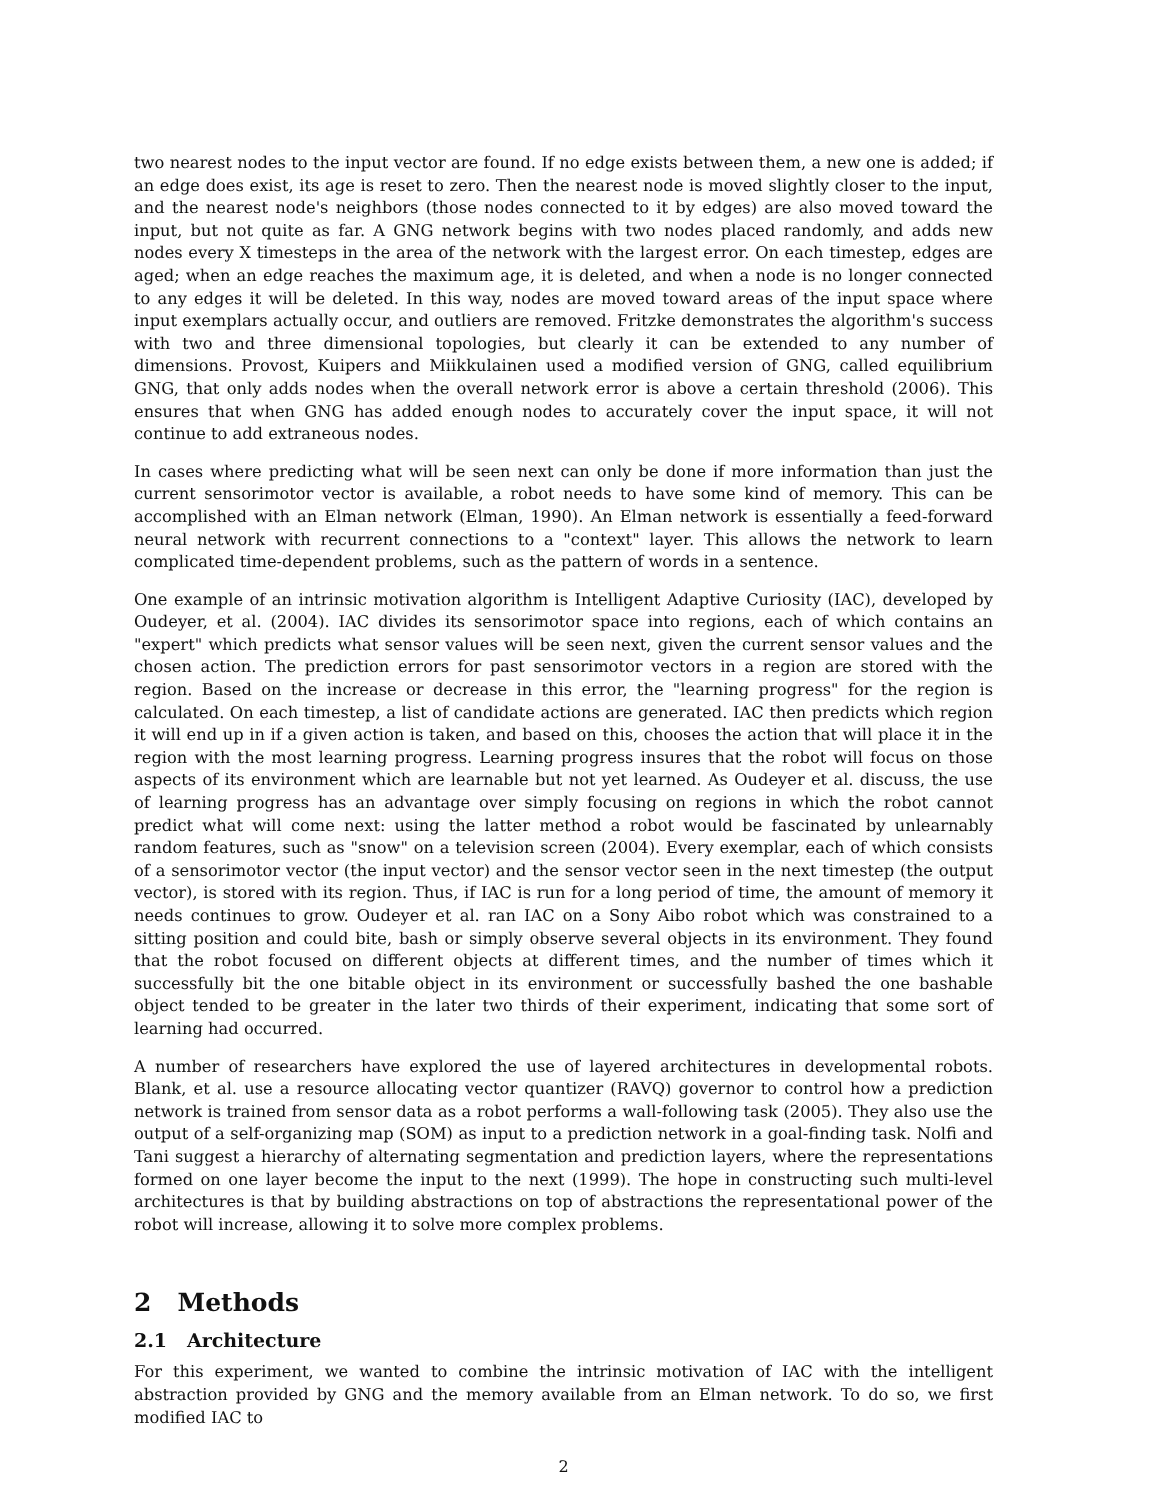two nearest nodes to the input vector are found. If no edge exists between them, a new one is added; if an edge does exist, its age is reset to zero. Then the nearest node is moved slightly closer to the input, and the nearest node's neighbors (those nodes connected to it by edges) are also moved toward the input, but not quite as far. A GNG network begins with two nodes placed randomly, and adds new nodes every X timesteps in the area of the network with the largest error. On each timestep, edges are aged; when an edge reaches the maximum age, it is deleted, and when a node is no longer connected to any edges it will be deleted. In this way, nodes are moved toward areas of the input space where input exemplars actually occur, and outliers are removed. Fritzke demonstrates the algorithm's success with two and three dimensional topologies, but clearly it can be extended to any number of dimensions. Provost, Kuipers and Miikkulainen used a modified version of GNG, called equilibrium GNG, that only adds nodes when the overall network error is above a certain threshold (2006). This ensures that when GNG has added enough nodes to accurately cover the input space, it will not continue to add extraneous nodes.
In cases where predicting what will be seen next can only be done if more information than just the current sensorimotor vector is available, a robot needs to have some kind of memory. This can be accomplished with an Elman network (Elman, 1990). An Elman network is essentially a feed-forward neural network with recurrent connections to a "context" layer. This allows the network to learn complicated time-dependent problems, such as the pattern of words in a sentence.
One example of an intrinsic motivation algorithm is Intelligent Adaptive Curiosity (IAC), developed by Oudeyer, et al. (2004). IAC divides its sensorimotor space into regions, each of which contains an "expert" which predicts what sensor values will be seen next, given the current sensor values and the chosen action. The prediction errors for past sensorimotor vectors in a region are stored with the region. Based on the increase or decrease in this error, the "learning progress" for the region is calculated. On each timestep, a list of candidate actions are generated. IAC then predicts which region it will end up in if a given action is taken, and based on this, chooses the action that will place it in the region with the most learning progress. Learning progress insures that the robot will focus on those aspects of its environment which are learnable but not yet learned. As Oudeyer et al. discuss, the use of learning progress has an advantage over simply focusing on regions in which the robot cannot predict what will come next: using the latter method a robot would be fascinated by unlearnably random features, such as "snow" on a television screen (2004). Every exemplar, each of which consists of a sensorimotor vector (the input vector) and the sensor vector seen in the next timestep (the output vector), is stored with its region. Thus, if IAC is run for a long period of time, the amount of memory it needs continues to grow. Oudeyer et al. ran IAC on a Sony Aibo robot which was constrained to a sitting position and could bite, bash or simply observe several objects in its environment. They found that the robot focused on different objects at different times, and the number of times which it successfully bit the one bitable object in its environment or successfully bashed the one bashable object tended to be greater in the later two thirds of their experiment, indicating that some sort of learning had occurred.
A number of researchers have explored the use of layered architectures in developmental robots. Blank, et al. use a resource allocating vector quantizer (RAVQ) governor to control how a prediction network is trained from sensor data as a robot performs a wall-following task (2005). They also use the output of a self-organizing map (SOM) as input to a prediction network in a goal-finding task. Nolfi and Tani suggest a hierarchy of alternating segmentation and prediction layers, where the representations formed on one layer become the input to the next (1999). The hope in constructing such multi-level architectures is that by building abstractions on top of abstractions the representational power of the robot will increase, allowing it to solve more complex problems.
2 Methods
2.1 Architecture
For this experiment, we wanted to combine the intrinsic motivation of IAC with the intelligent abstraction provided by GNG and the memory available from an Elman network. To do so, we first modified IAC to
2